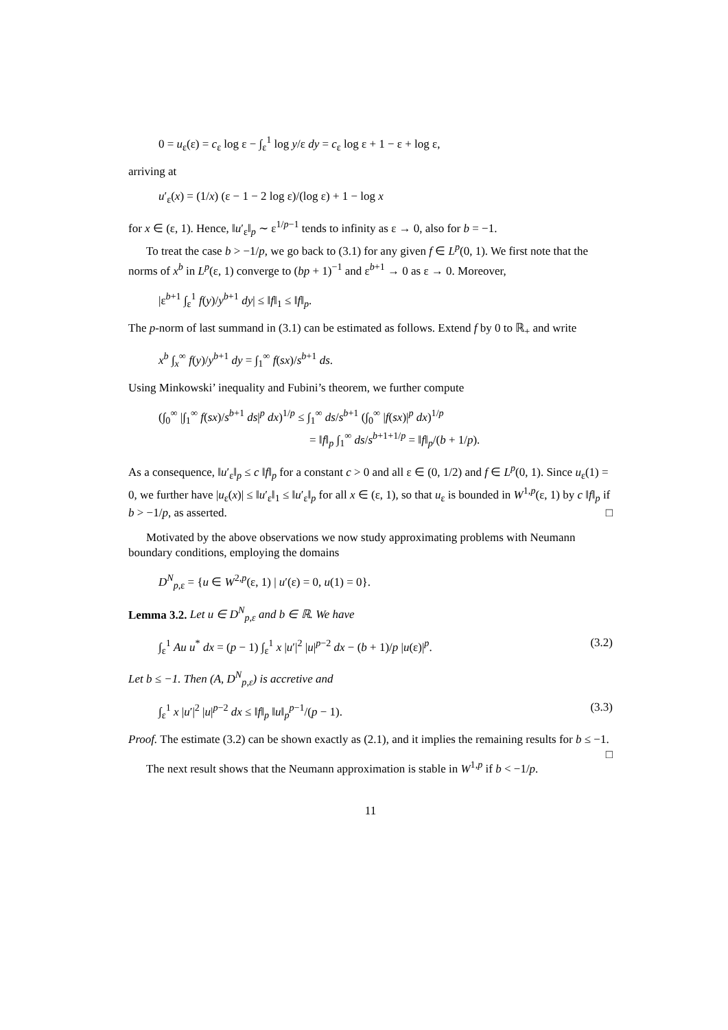0 = u<sub>ε</sub>(ε) = c<sub>ε</sub> log ε − ∫<sub>ε</sub><sup>1</sup> log y/ε dy = c<sub>ε</sub> log ε + 1 − ε + log ε,
arriving at
u′<sub>ε</sub>(x) = (1/x) (ε − 1 − 2 log ε)/(log ε) + 1 − log x
for x ∈ (ε, 1). Hence, ‖u′<sub>ε</sub>‖<sub>p</sub> ∼ ε<sup>1/p−1</sup> tends to infinity as ε → 0, also for b = −1.
To treat the case b > −1/p, we go back to (3.1) for any given f ∈ L<sup>p</sup>(0, 1). We first note that the norms of x<sup>b</sup> in L<sup>p</sup>(ε, 1) converge to (bp + 1)<sup>−1</sup> and ε<sup>b+1</sup> → 0 as ε → 0. Moreover,
|ε<sup>b+1</sup> ∫<sub>ε</sub><sup>1</sup> f(y)/y<sup>b+1</sup> dy| ≤ ‖f‖<sub>1</sub> ≤ ‖f‖<sub>p</sub>.
The p-norm of last summand in (3.1) can be estimated as follows. Extend f by 0 to ℝ<sub>+</sub> and write
x<sup>b</sup> ∫<sub>x</sub><sup>∞</sup> f(y)/y<sup>b+1</sup> dy = ∫<sub>1</sub><sup>∞</sup> f(sx)/s<sup>b+1</sup> ds.
Using Minkowski’ inequality and Fubini’s theorem, we further compute
(∫<sub>0</sub><sup>∞</sup> |∫<sub>1</sub><sup>∞</sup> f(sx)/s<sup>b+1</sup> ds|<sup>p</sup> dx)<sup>1/p</sup> ≤ ∫<sub>1</sub><sup>∞</sup> ds/s<sup>b+1</sup> (∫<sub>0</sub><sup>∞</sup> |f(sx)|<sup>p</sup> dx)<sup>1/p</sup>
= ‖f‖<sub>p</sub> ∫<sub>1</sub><sup>∞</sup> ds/s<sup>b+1+1/p</sup> = ‖f‖<sub>p</sub>/(b + 1/p).
As a consequence, ‖u′<sub>ε</sub>‖<sub>p</sub> ≤ c ‖f‖<sub>p</sub> for a constant c > 0 and all ε ∈ (0, 1/2) and f ∈ L<sup>p</sup>(0, 1). Since u<sub>ε</sub>(1) = 0, we further have |u<sub>ε</sub>(x)| ≤ ‖u′<sub>ε</sub>‖<sub>1</sub> ≤ ‖u′<sub>ε</sub>‖<sub>p</sub> for all x ∈ (ε, 1), so that u<sub>ε</sub> is bounded in W<sup>1,p</sup>(ε, 1) by c ‖f‖<sub>p</sub> if b > −1/p, as asserted. □
Motivated by the above observations we now study approximating problems with Neumann boundary conditions, employing the domains
D<sup>N</sup><sub>p,ε</sub> = {u ∈ W<sup>2,p</sup>(ε, 1) | u′(ε) = 0, u(1) = 0}.
Lemma 3.2. Let u ∈ D<sup>N</sup><sub>p,ε</sub> and b ∈ ℝ. We have
∫<sub>ε</sub><sup>1</sup> Au u<sup>*</sup> dx = (p − 1) ∫<sub>ε</sub><sup>1</sup> x |u′|<sup>2</sup> |u|<sup>p−2</sup> dx − (b + 1)/p |u(ε)|<sup>p</sup>. (3.2)
Let b ≤ −1. Then (A, D<sup>N</sup><sub>p,ε</sub>) is accretive and
∫<sub>ε</sub><sup>1</sup> x |u′|<sup>2</sup> |u|<sup>p−2</sup> dx ≤ ‖f‖<sub>p</sub> ‖u‖<sub>p</sub><sup>p−1</sup>/(p − 1). (3.3)
Proof. The estimate (3.2) can be shown exactly as (2.1), and it implies the remaining results for b ≤ −1. □
The next result shows that the Neumann approximation is stable in W<sup>1,p</sup> if b < −1/p.
11